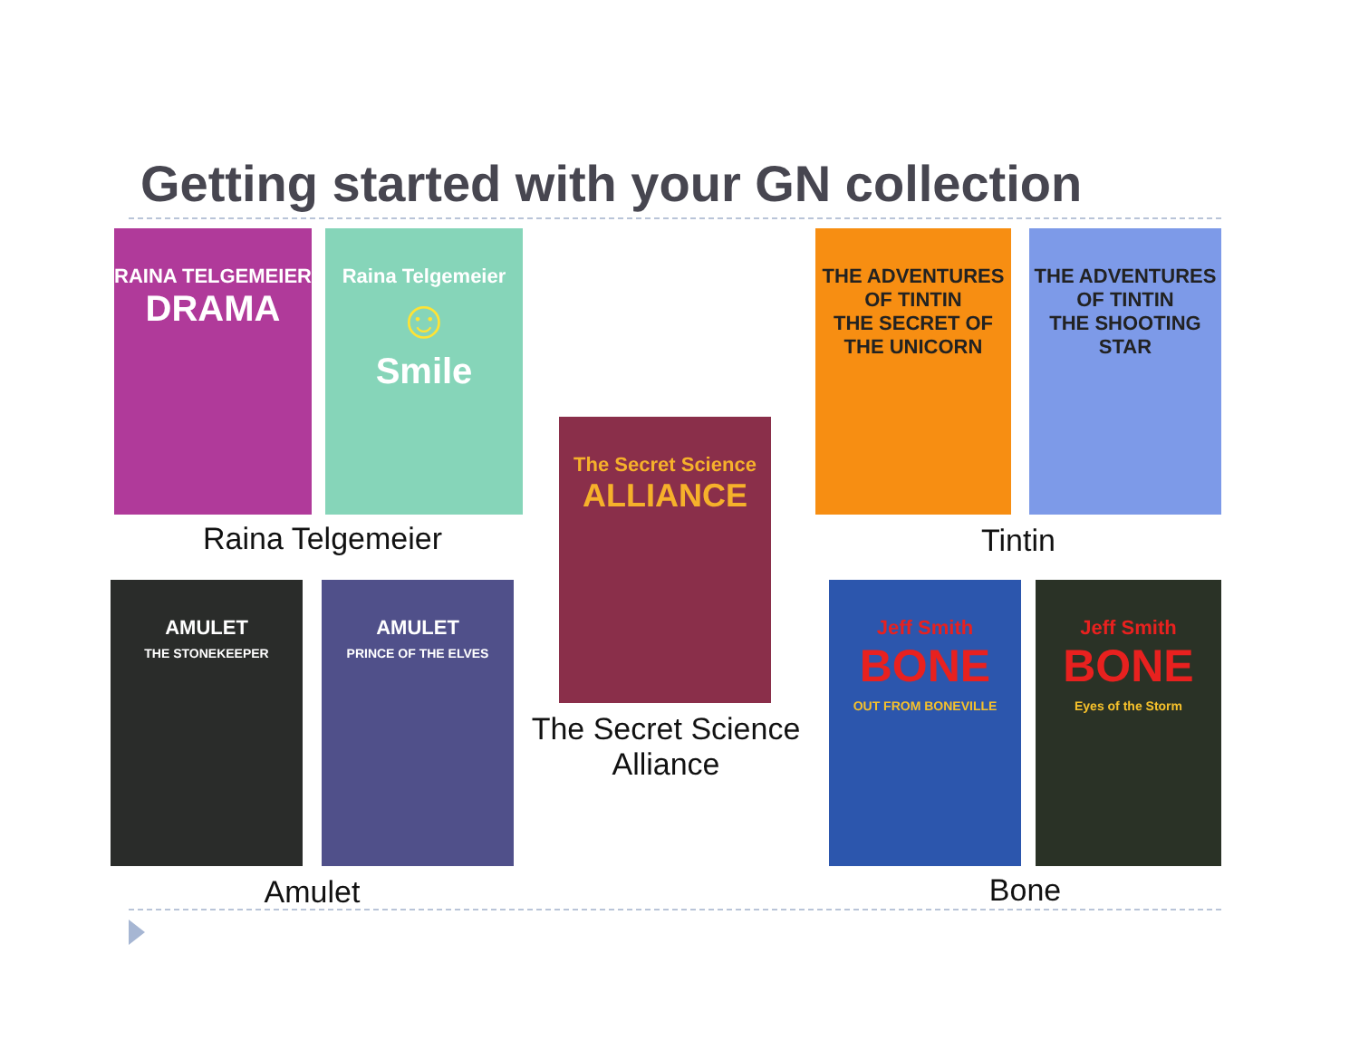Getting started with your GN collection
RAINA TELGEMEIER
DRAMA
Raina Telgemeier
☺
Smile
Raina Telgemeier
The Secret Science
ALLIANCE
The Secret Science
Alliance
THE ADVENTURES OF TINTIN
THE SECRET OF THE UNICORN
THE ADVENTURES OF TINTIN
THE SHOOTING STAR
Tintin
AMULET
THE STONEKEEPER
AMULET
PRINCE OF THE ELVES
Amulet
Jeff Smith
BONE
OUT FROM BONEVILLE
Jeff Smith
BONE
Eyes of the Storm
Bone